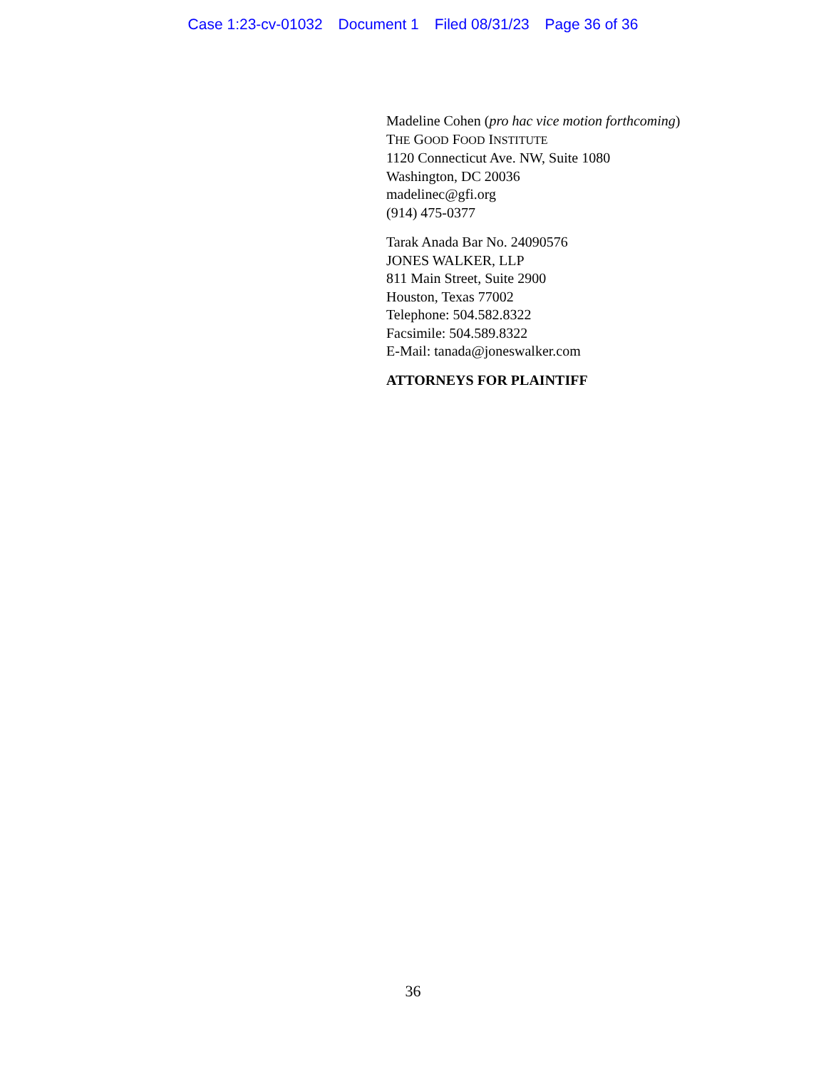Case 1:23-cv-01032 Document 1 Filed 08/31/23 Page 36 of 36
Madeline Cohen (pro hac vice motion forthcoming)
THE GOOD FOOD INSTITUTE
1120 Connecticut Ave. NW, Suite 1080
Washington, DC 20036
madelinec@gfi.org
(914) 475-0377
Tarak Anada Bar No. 24090576
JONES WALKER, LLP
811 Main Street, Suite 2900
Houston, Texas 77002
Telephone: 504.582.8322
Facsimile: 504.589.8322
E-Mail: tanada@joneswalker.com
ATTORNEYS FOR PLAINTIFF
36